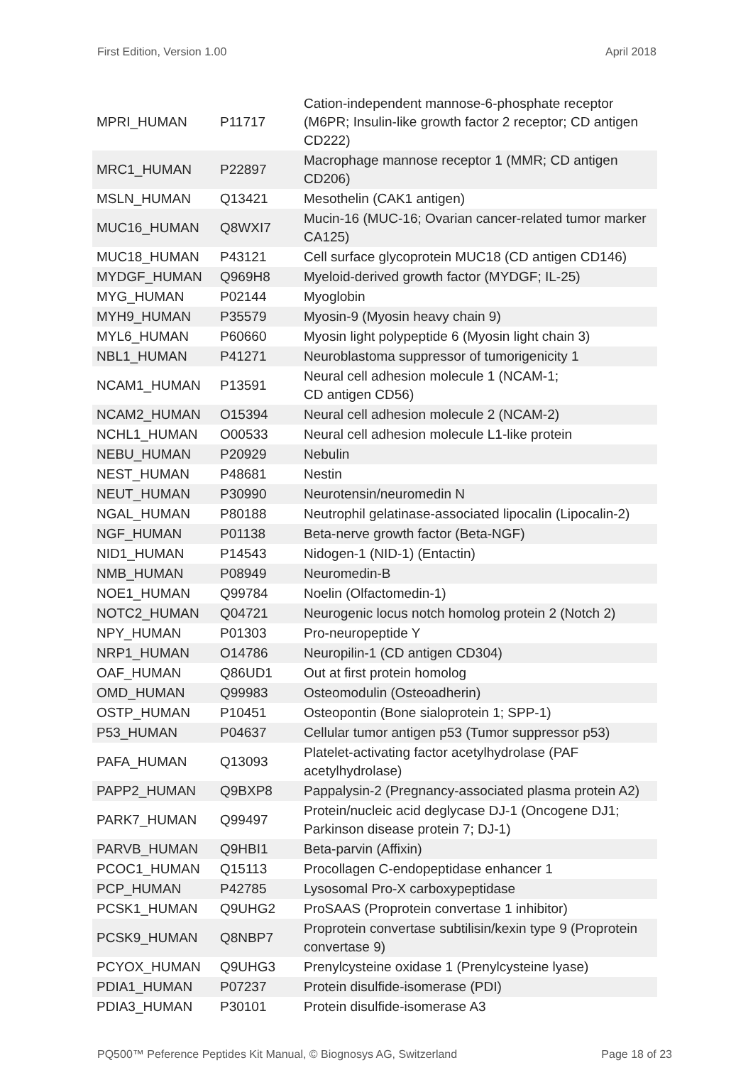First Edition, Version 1.00 April 2018
| MPRI_HUMAN | P11717 | Cation-independent mannose-6-phosphate receptor (M6PR; Insulin-like growth factor 2 receptor; CD antigen CD222) |
| MRC1_HUMAN | P22897 | Macrophage mannose receptor 1 (MMR; CD antigen CD206) |
| MSLN_HUMAN | Q13421 | Mesothelin (CAK1 antigen) |
| MUC16_HUMAN | Q8WXI7 | Mucin-16 (MUC-16; Ovarian cancer-related tumor marker CA125) |
| MUC18_HUMAN | P43121 | Cell surface glycoprotein MUC18 (CD antigen CD146) |
| MYDGF_HUMAN | Q969H8 | Myeloid-derived growth factor (MYDGF; IL-25) |
| MYG_HUMAN | P02144 | Myoglobin |
| MYH9_HUMAN | P35579 | Myosin-9 (Myosin heavy chain 9) |
| MYL6_HUMAN | P60660 | Myosin light polypeptide 6 (Myosin light chain 3) |
| NBL1_HUMAN | P41271 | Neuroblastoma suppressor of tumorigenicity 1 |
| NCAM1_HUMAN | P13591 | Neural cell adhesion molecule 1 (NCAM-1; CD antigen CD56) |
| NCAM2_HUMAN | O15394 | Neural cell adhesion molecule 2 (NCAM-2) |
| NCHL1_HUMAN | O00533 | Neural cell adhesion molecule L1-like protein |
| NEBU_HUMAN | P20929 | Nebulin |
| NEST_HUMAN | P48681 | Nestin |
| NEUT_HUMAN | P30990 | Neurotensin/neuromedin N |
| NGAL_HUMAN | P80188 | Neutrophil gelatinase-associated lipocalin (Lipocalin-2) |
| NGF_HUMAN | P01138 | Beta-nerve growth factor (Beta-NGF) |
| NID1_HUMAN | P14543 | Nidogen-1 (NID-1) (Entactin) |
| NMB_HUMAN | P08949 | Neuromedin-B |
| NOE1_HUMAN | Q99784 | Noelin (Olfactomedin-1) |
| NOTC2_HUMAN | Q04721 | Neurogenic locus notch homolog protein 2 (Notch 2) |
| NPY_HUMAN | P01303 | Pro-neuropeptide Y |
| NRP1_HUMAN | O14786 | Neuropilin-1 (CD antigen CD304) |
| OAF_HUMAN | Q86UD1 | Out at first protein homolog |
| OMD_HUMAN | Q99983 | Osteomodulin (Osteoadherin) |
| OSTP_HUMAN | P10451 | Osteopontin (Bone sialoprotein 1; SPP-1) |
| P53_HUMAN | P04637 | Cellular tumor antigen p53 (Tumor suppressor p53) |
| PAFA_HUMAN | Q13093 | Platelet-activating factor acetylhydrolase (PAF acetylhydrolase) |
| PAPP2_HUMAN | Q9BXP8 | Pappalysin-2 (Pregnancy-associated plasma protein A2) |
| PARK7_HUMAN | Q99497 | Protein/nucleic acid deglycase DJ-1 (Oncogene DJ1; Parkinson disease protein 7; DJ-1) |
| PARVB_HUMAN | Q9HBI1 | Beta-parvin (Affixin) |
| PCOC1_HUMAN | Q15113 | Procollagen C-endopeptidase enhancer 1 |
| PCP_HUMAN | P42785 | Lysosomal Pro-X carboxypeptidase |
| PCSK1_HUMAN | Q9UHG2 | ProSAAS (Proprotein convertase 1 inhibitor) |
| PCSK9_HUMAN | Q8NBP7 | Proprotein convertase subtilisin/kexin type 9 (Proprotein convertase 9) |
| PCYOX_HUMAN | Q9UHG3 | Prenylcysteine oxidase 1 (Prenylcysteine lyase) |
| PDIA1_HUMAN | P07237 | Protein disulfide-isomerase (PDI) |
| PDIA3_HUMAN | P30101 | Protein disulfide-isomerase A3 |
PQ500™ Peference Peptides Kit Manual, © Biognosys AG, Switzerland Page 18 of 23